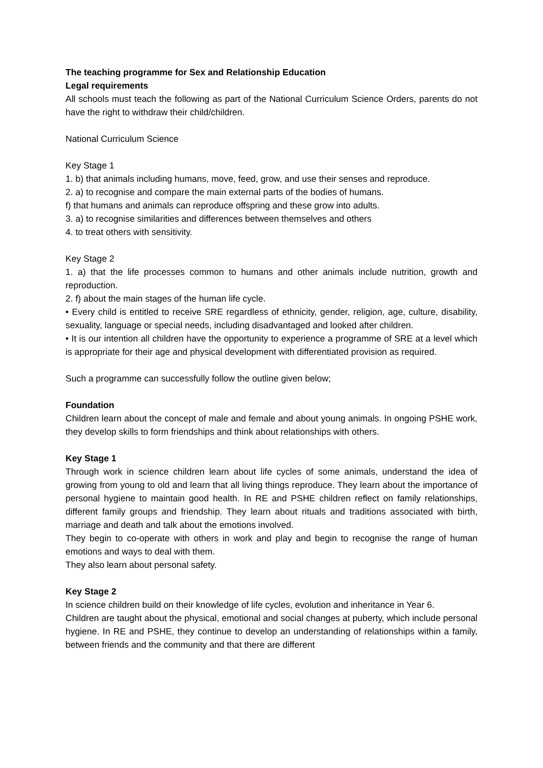The teaching programme for Sex and Relationship Education
Legal requirements
All schools must teach the following as part of the National Curriculum Science Orders, parents do not have the right to withdraw their child/children.
National Curriculum Science
Key Stage 1
1. b) that animals including humans, move, feed, grow, and use their senses and reproduce.
2. a) to recognise and compare the main external parts of the bodies of humans.
f) that humans and animals can reproduce offspring and these grow into adults.
3. a) to recognise similarities and differences between themselves and others
4. to treat others with sensitivity.
Key Stage 2
1. a) that the life processes common to humans and other animals include nutrition, growth and reproduction.
2. f) about the main stages of the human life cycle.
• Every child is entitled to receive SRE regardless of ethnicity, gender, religion, age, culture, disability, sexuality, language or special needs, including disadvantaged and looked after children.
• It is our intention all children have the opportunity to experience a programme of SRE at a level which is appropriate for their age and physical development with differentiated provision as required.
Such a programme can successfully follow the outline given below;
Foundation
Children learn about the concept of male and female and about young animals. In ongoing PSHE work, they develop skills to form friendships and think about relationships with others.
Key Stage 1
Through work in science children learn about life cycles of some animals, understand the idea of growing from young to old and learn that all living things reproduce. They learn about the importance of personal hygiene to maintain good health. In RE and PSHE children reflect on family relationships, different family groups and friendship. They learn about rituals and traditions associated with birth, marriage and death and talk about the emotions involved.
They begin to co-operate with others in work and play and begin to recognise the range of human emotions and ways to deal with them.
They also learn about personal safety.
Key Stage 2
In science children build on their knowledge of life cycles, evolution and inheritance in Year 6.
Children are taught about the physical, emotional and social changes at puberty, which include personal hygiene. In RE and PSHE, they continue to develop an understanding of relationships within a family, between friends and the community and that there are different